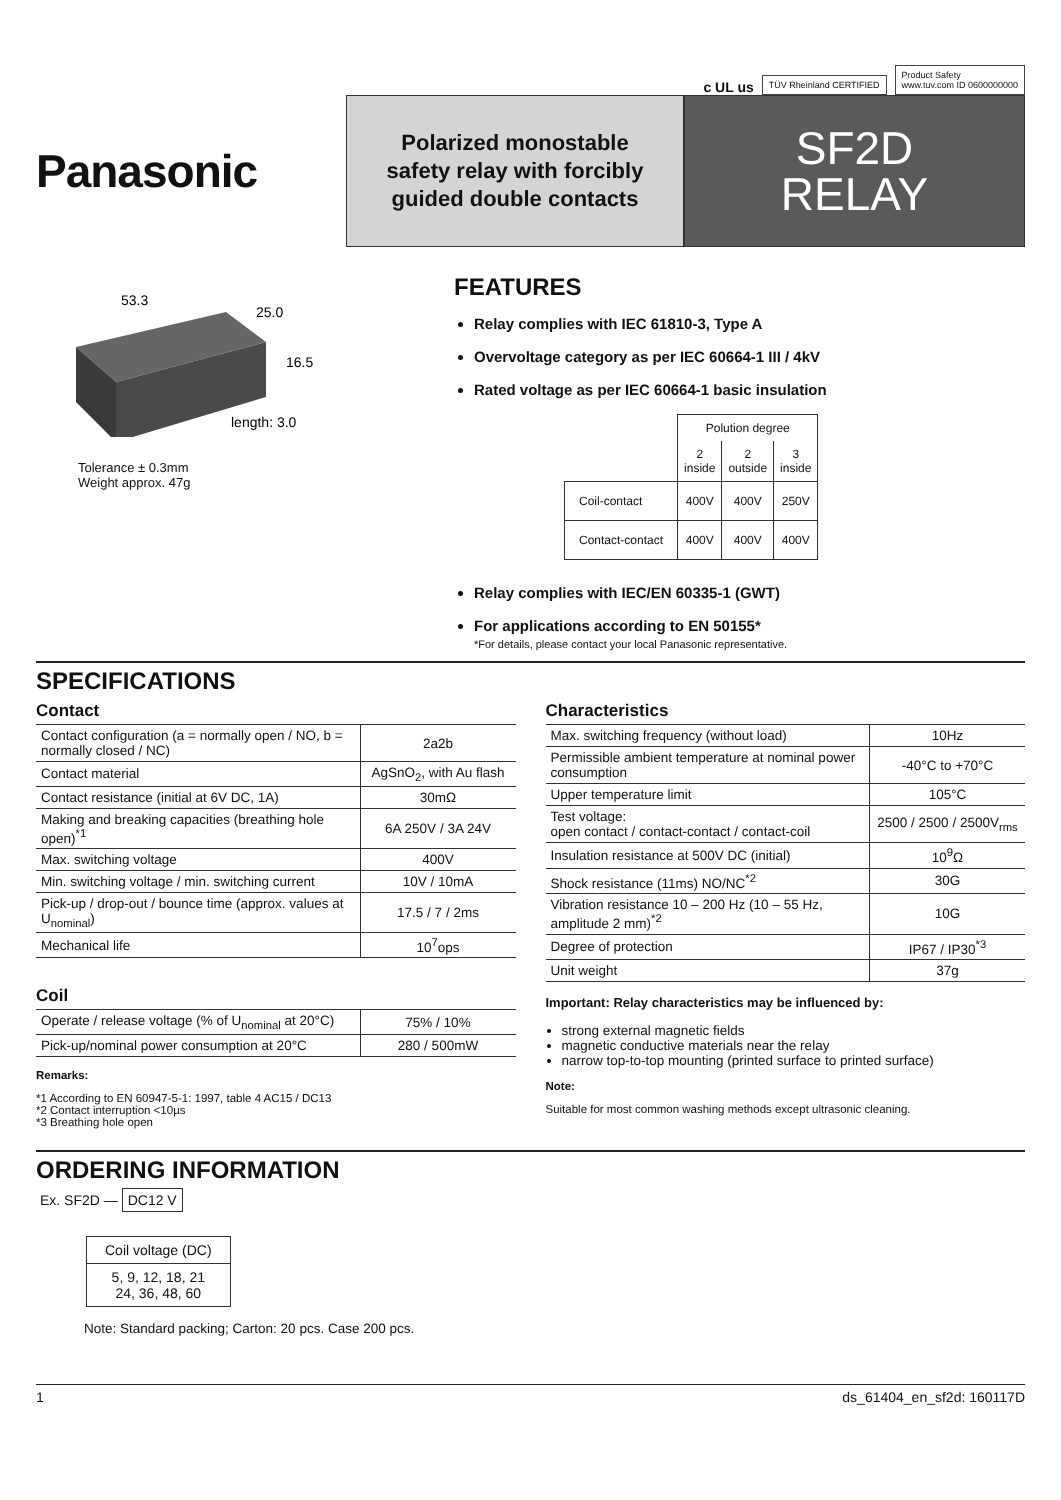c UL us
TÜV Rheinland CERTIFIED
Product Safety
www.tuv.com ID 0600000000
Panasonic
Polarized monostable
safety relay with forcibly
guided double contacts
SF2D
RELAY
53.3
25.0
16.5
length: 3.0
Tolerance ± 0.3mm
Weight approx. 47g
FEATURES
Relay complies with IEC 61810-3, Type A
Overvoltage category as per IEC 60664-1 III / 4kV
Rated voltage as per IEC 60664-1 basic insulation
| | Polution degree | | |
| | 2 inside | 2 outside | 3 inside |
| Coil-contact | 400V | 400V | 250V |
| Contact-contact | 400V | 400V | 400V |
Relay complies with IEC/EN 60335-1 (GWT)
For applications according to EN 50155*
*For details, please contact your local Panasonic representative.
SPECIFICATIONS
Contact
| Contact configuration (a = normally open / NO, b = normally closed / NC) | 2a2b |
| Contact material | AgSnO<sub>2</sub>, with Au flash |
| Contact resistance (initial at 6V DC, 1A) | 30mΩ |
| Making and breaking capacities (breathing hole open)<sup>*1</sup> | 6A 250V / 3A 24V |
| Max. switching voltage | 400V |
| Min. switching voltage / min. switching current | 10V / 10mA |
| Pick-up / drop-out / bounce time (approx. values at U<sub>nominal</sub>) | 17.5 / 7 / 2ms |
| Mechanical life | 10<sup>7</sup>ops |
Coil
| Operate / release voltage (% of U<sub>nominal</sub> at 20°C) | 75% / 10% |
| Pick-up/nominal power consumption at 20°C | 280 / 500mW |
Remarks:
*1 According to EN 60947-5-1: 1997, table 4 AC15 / DC13
*2 Contact interruption <10µs
*3 Breathing hole open
Characteristics
| Max. switching frequency (without load) | 10Hz |
| Permissible ambient temperature at nominal power consumption | -40°C to +70°C |
| Upper temperature limit | 105°C |
| Test voltage: open contact / contact-contact / contact-coil | 2500 / 2500 / 2500V<sub>rms</sub> |
| Insulation resistance at 500V DC (initial) | 10<sup>9</sup>Ω |
| Shock resistance (11ms) NO/NC<sup>*2</sup> | 30G |
| Vibration resistance 10 – 200 Hz (10 – 55 Hz, amplitude 2 mm)<sup>*2</sup> | 10G |
| Degree of protection | IP67 / IP30<sup>*3</sup> |
| Unit weight | 37g |
Important: Relay characteristics may be influenced by:
strong external magnetic fields
magnetic conductive materials near the relay
narrow top-to-top mounting (printed surface to printed surface)
Note:
Suitable for most common washing methods except ultrasonic cleaning.
ORDERING INFORMATION
Ex. SF2D — DC12 V
| Coil voltage (DC) |
| 5, 9, 12, 18, 21 24, 36, 48, 60 |
Note: Standard packing; Carton: 20 pcs. Case 200 pcs.
1 ds_61404_en_sf2d: 160117D